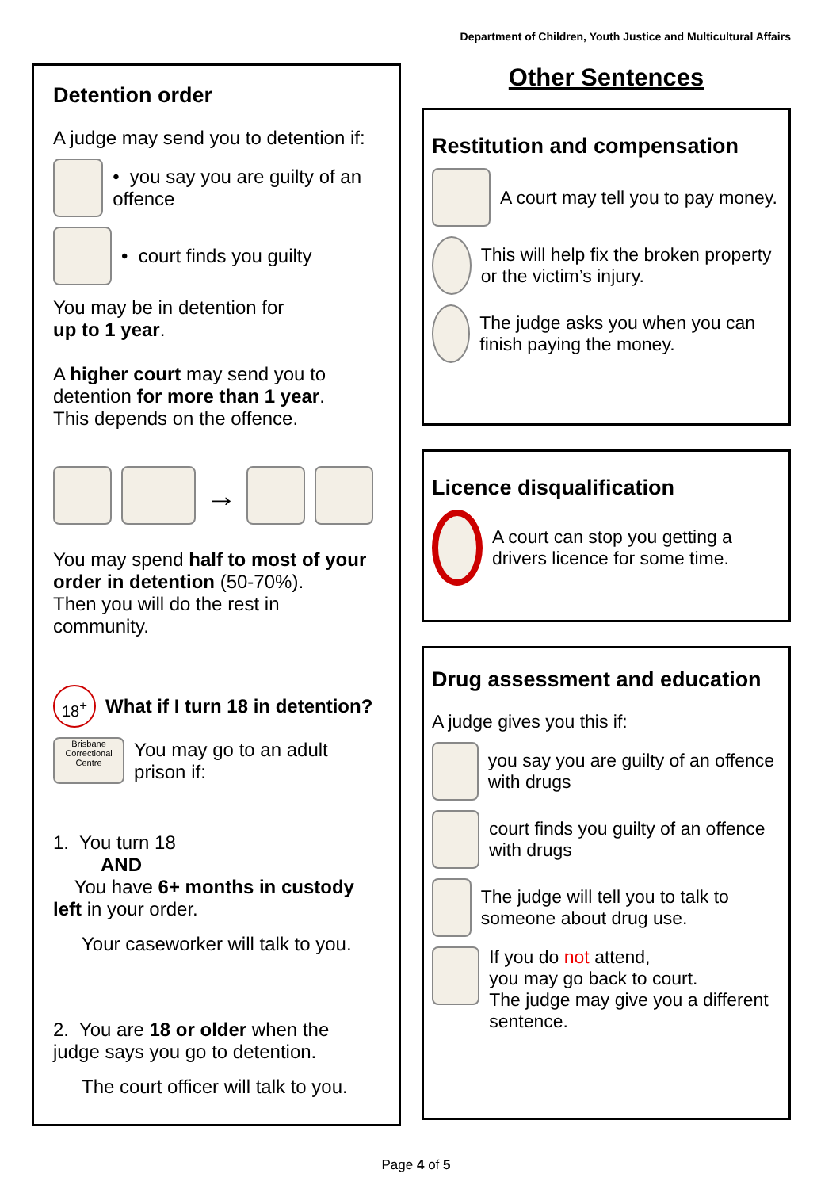Department of Children, Youth Justice and Multicultural Affairs
Detention order
A judge may send you to detention if:
• you say you are guilty of an offence
• court finds you guilty
You may be in detention for
up to 1 year.
A higher court may send you to detention for more than 1 year.
This depends on the offence.
→
You may spend half to most of your order in detention (50-70%).
Then you will do the rest in community.
18<sup>+</sup> What if I turn 18 in detention?
Brisbane Correctional Centre You may go to an adult prison if:
1. You turn 18
AND
You have 6+ months in custody left in your order.
Your caseworker will talk to you.
2. You are 18 or older when the judge says you go to detention.
The court officer will talk to you.
Other Sentences
Restitution and compensation
A court may tell you to pay money.
This will help fix the broken property or the victim’s injury.
The judge asks you when you can finish paying the money.
Licence disqualification
A court can stop you getting a drivers licence for some time.
Drug assessment and education
A judge gives you this if:
you say you are guilty of an offence with drugs
court finds you guilty of an offence with drugs
The judge will tell you to talk to someone about drug use.
If you do not attend,
you may go back to court.
The judge may give you a different sentence.
Page 4 of 5